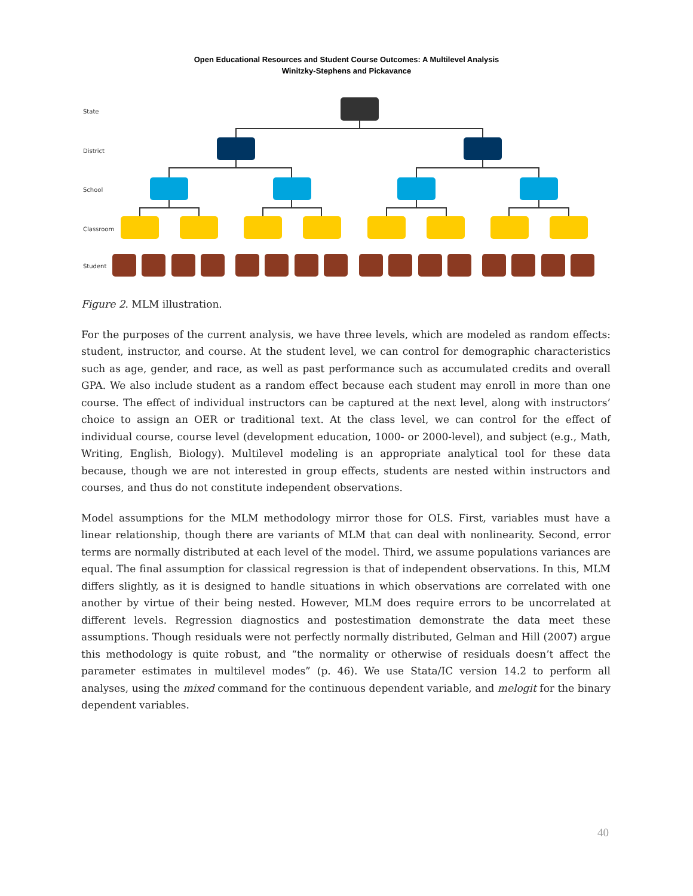Open Educational Resources and Student Course Outcomes: A Multilevel Analysis
Winitzky-Stephens and Pickavance
State
District
School
Classroom
Student
Figure 2. MLM illustration.
For the purposes of the current analysis, we have three levels, which are modeled as random effects: student, instructor, and course. At the student level, we can control for demographic characteristics such as age, gender, and race, as well as past performance such as accumulated credits and overall GPA. We also include student as a random effect because each student may enroll in more than one course. The effect of individual instructors can be captured at the next level, along with instructors’ choice to assign an OER or traditional text. At the class level, we can control for the effect of individual course, course level (development education, 1000- or 2000-level), and subject (e.g., Math, Writing, English, Biology). Multilevel modeling is an appropriate analytical tool for these data because, though we are not interested in group effects, students are nested within instructors and courses, and thus do not constitute independent observations.
Model assumptions for the MLM methodology mirror those for OLS. First, variables must have a linear relationship, though there are variants of MLM that can deal with nonlinearity. Second, error terms are normally distributed at each level of the model. Third, we assume populations variances are equal. The final assumption for classical regression is that of independent observations. In this, MLM differs slightly, as it is designed to handle situations in which observations are correlated with one another by virtue of their being nested. However, MLM does require errors to be uncorrelated at different levels. Regression diagnostics and postestimation demonstrate the data meet these assumptions. Though residuals were not perfectly normally distributed, Gelman and Hill (2007) argue this methodology is quite robust, and “the normality or otherwise of residuals doesn’t affect the parameter estimates in multilevel modes” (p. 46). We use Stata/IC version 14.2 to perform all analyses, using the mixed command for the continuous dependent variable, and melogit for the binary dependent variables.
40